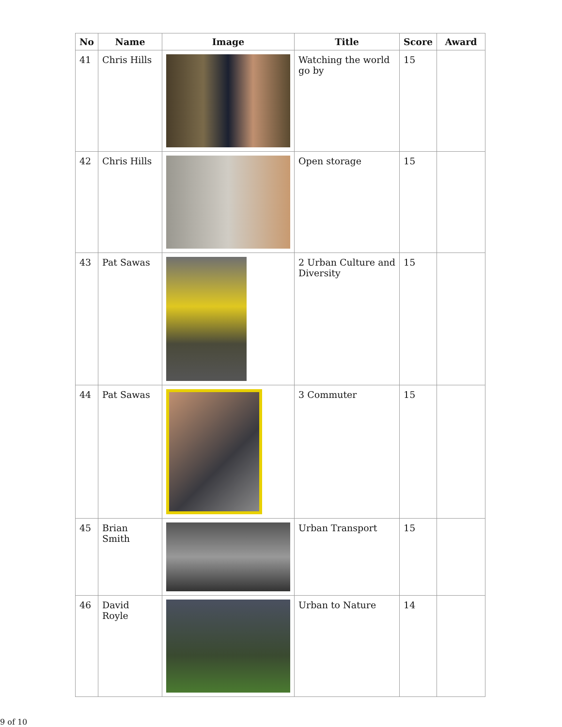| No | Name | Image | Title | Score | Award |
| --- | --- | --- | --- | --- | --- |
| 41 | Chris Hills | | Watching the world go by | 15 | |
| 42 | Chris Hills | | Open storage | 15 | |
| 43 | Pat Sawas | | 2 Urban Culture and Diversity | 15 | |
| 44 | Pat Sawas | | 3 Commuter | 15 | |
| 45 | Brian Smith | | Urban Transport | 15 | |
| 46 | David Royle | | Urban to Nature | 14 | |
9 of 10